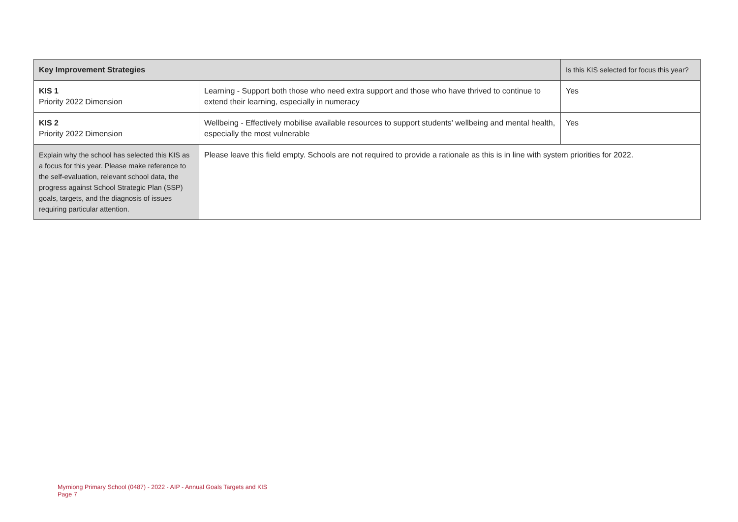| Key Improvement Strategies | | Is this KIS selected for focus this year? |
| --- | --- | --- |
| KIS 1 Priority 2022 Dimension | Learning - Support both those who need extra support and those who have thrived to continue to extend their learning, especially in numeracy | Yes |
| KIS 2 Priority 2022 Dimension | Wellbeing - Effectively mobilise available resources to support students' wellbeing and mental health, especially the most vulnerable | Yes |
| Explain why the school has selected this KIS as a focus for this year. Please make reference to the self-evaluation, relevant school data, the progress against School Strategic Plan (SSP) goals, targets, and the diagnosis of issues requiring particular attention. | Please leave this field empty. Schools are not required to provide a rationale as this is in line with system priorities for 2022. | |
Myrniong Primary School (0487) - 2022 - AIP - Annual Goals Targets and KIS
Page 7